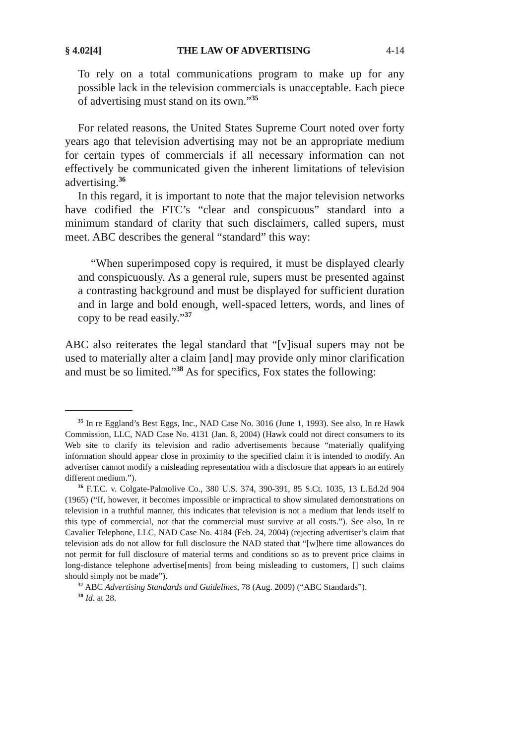§ 4.02[4] THE LAW OF ADVERTISING 4-14
To rely on a total communications program to make up for any possible lack in the television commercials is unacceptable. Each piece of advertising must stand on its own.”<sup>35</sup>
For related reasons, the United States Supreme Court noted over forty years ago that television advertising may not be an appropriate medium for certain types of commercials if all necessary information can not effectively be communicated given the inherent limitations of television advertising.<sup>36</sup>
In this regard, it is important to note that the major television networks have codified the FTC’s “clear and conspicuous” standard into a minimum standard of clarity that such disclaimers, called supers, must meet. ABC describes the general “standard” this way:
“When superimposed copy is required, it must be displayed clearly and conspicuously. As a general rule, supers must be presented against a contrasting background and must be displayed for sufficient duration and in large and bold enough, well-spaced letters, words, and lines of copy to be read easily.”<sup>37</sup>
ABC also reiterates the legal standard that “[v]isual supers may not be used to materially alter a claim [and] may provide only minor clarification and must be so limited.”<sup>38</sup> As for specifics, Fox states the following:
<sup>35</sup> In re Eggland’s Best Eggs, Inc., NAD Case No. 3016 (June 1, 1993). See also, In re Hawk Commission, LLC, NAD Case No. 4131 (Jan. 8, 2004) (Hawk could not direct consumers to its Web site to clarify its television and radio advertisements because “materially qualifying information should appear close in proximity to the specified claim it is intended to modify. An advertiser cannot modify a misleading representation with a disclosure that appears in an entirely different medium.”).
<sup>36</sup> F.T.C. v. Colgate-Palmolive Co., 380 U.S. 374, 390-391, 85 S.Ct. 1035, 13 L.Ed.2d 904 (1965) (“If, however, it becomes impossible or impractical to show simulated demonstrations on television in a truthful manner, this indicates that television is not a medium that lends itself to this type of commercial, not that the commercial must survive at all costs.”). See also, In re Cavalier Telephone, LLC, NAD Case No. 4184 (Feb. 24, 2004) (rejecting advertiser’s claim that television ads do not allow for full disclosure the NAD stated that “[w]here time allowances do not permit for full disclosure of material terms and conditions so as to prevent price claims in long-distance telephone advertise[ments] from being misleading to customers, [] such claims should simply not be made”).
<sup>37</sup> ABC Advertising Standards and Guidelines, 78 (Aug. 2009) (“ABC Standards”).
<sup>38</sup> Id. at 28.